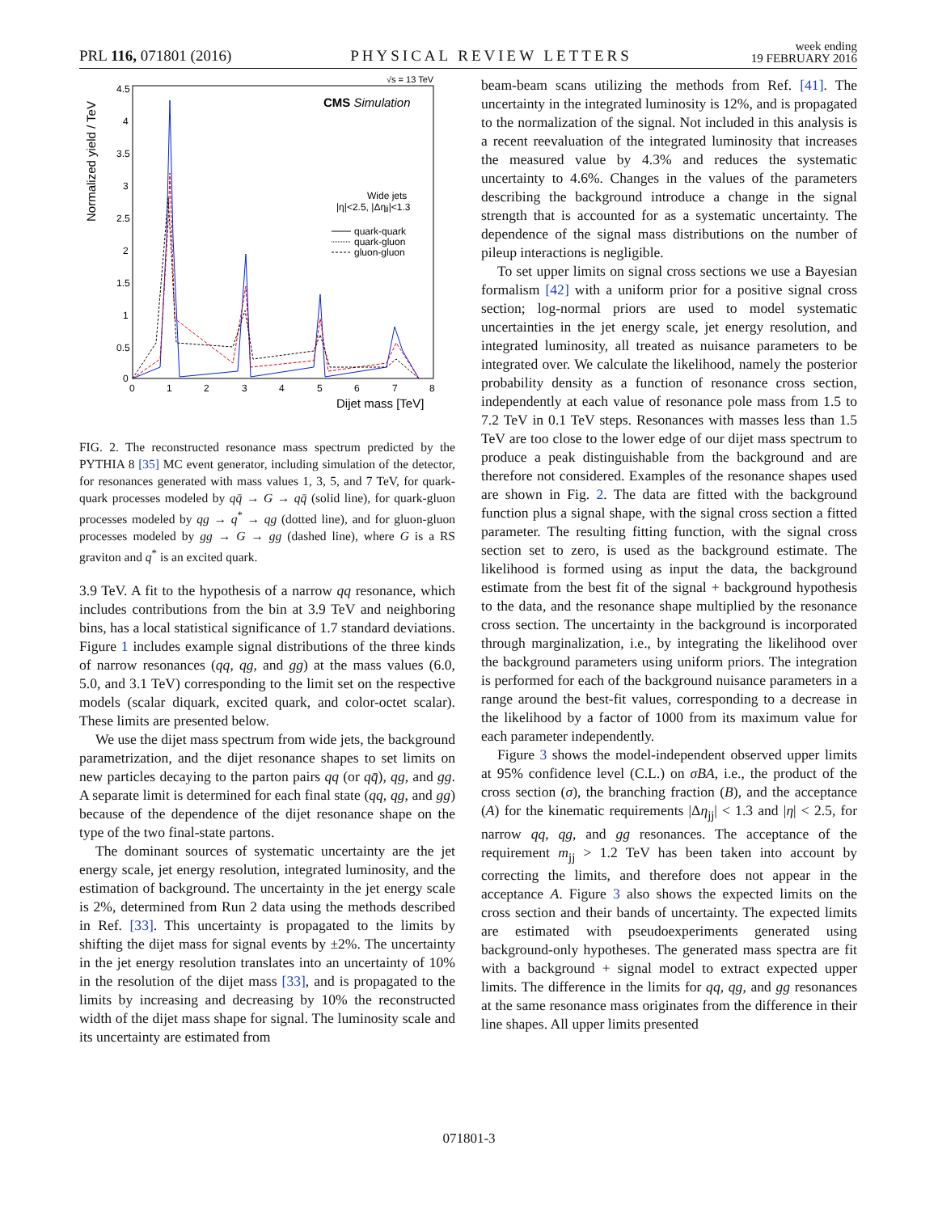PRL 116, 071801 (2016) PHYSICAL REVIEW LETTERS week ending
19 FEBRUARY 2016
√s = 13 TeV
CMS Simulation
Normalized yield / TeV
4.5
4
3.5
3
2.5
2
1.5
1
0.5
0
0
1
2
3
4
5
6
7
8
Dijet mass [TeV]
Wide jets
|η|<2.5, |Δηjj|<1.3
quark-quark
quark-gluon
gluon-gluon
FIG. 2. The reconstructed resonance mass spectrum predicted by the PYTHIA 8 [35] MC event generator, including simulation of the detector, for resonances generated with mass values 1, 3, 5, and 7 TeV, for quark-quark processes modeled by qq̄ → G → qq̄ (solid line), for quark-gluon processes modeled by qg → q<sup>*</sup> → qg (dotted line), and for gluon-gluon processes modeled by gg → G → gg (dashed line), where G is a RS graviton and q<sup>*</sup> is an excited quark.
3.9 TeV. A fit to the hypothesis of a narrow qq resonance, which includes contributions from the bin at 3.9 TeV and neighboring bins, has a local statistical significance of 1.7 standard deviations. Figure 1 includes example signal distributions of the three kinds of narrow resonances (qq, qg, and gg) at the mass values (6.0, 5.0, and 3.1 TeV) corresponding to the limit set on the respective models (scalar diquark, excited quark, and color-octet scalar). These limits are presented below.
We use the dijet mass spectrum from wide jets, the background parametrization, and the dijet resonance shapes to set limits on new particles decaying to the parton pairs qq (or qq̄), qg, and gg. A separate limit is determined for each final state (qq, qg, and gg) because of the dependence of the dijet resonance shape on the type of the two final-state partons.
The dominant sources of systematic uncertainty are the jet energy scale, jet energy resolution, integrated luminosity, and the estimation of background. The uncertainty in the jet energy scale is 2%, determined from Run 2 data using the methods described in Ref. [33]. This uncertainty is propagated to the limits by shifting the dijet mass for signal events by ±2%. The uncertainty in the jet energy resolution translates into an uncertainty of 10% in the resolution of the dijet mass [33], and is propagated to the limits by increasing and decreasing by 10% the reconstructed width of the dijet mass shape for signal. The luminosity scale and its uncertainty are estimated from
beam-beam scans utilizing the methods from Ref. [41]. The uncertainty in the integrated luminosity is 12%, and is propagated to the normalization of the signal. Not included in this analysis is a recent reevaluation of the integrated luminosity that increases the measured value by 4.3% and reduces the systematic uncertainty to 4.6%. Changes in the values of the parameters describing the background introduce a change in the signal strength that is accounted for as a systematic uncertainty. The dependence of the signal mass distributions on the number of pileup interactions is negligible.
To set upper limits on signal cross sections we use a Bayesian formalism [42] with a uniform prior for a positive signal cross section; log-normal priors are used to model systematic uncertainties in the jet energy scale, jet energy resolution, and integrated luminosity, all treated as nuisance parameters to be integrated over. We calculate the likelihood, namely the posterior probability density as a function of resonance cross section, independently at each value of resonance pole mass from 1.5 to 7.2 TeV in 0.1 TeV steps. Resonances with masses less than 1.5 TeV are too close to the lower edge of our dijet mass spectrum to produce a peak distinguishable from the background and are therefore not considered. Examples of the resonance shapes used are shown in Fig. 2. The data are fitted with the background function plus a signal shape, with the signal cross section a fitted parameter. The resulting fitting function, with the signal cross section set to zero, is used as the background estimate. The likelihood is formed using as input the data, the background estimate from the best fit of the signal + background hypothesis to the data, and the resonance shape multiplied by the resonance cross section. The uncertainty in the background is incorporated through marginalization, i.e., by integrating the likelihood over the background parameters using uniform priors. The integration is performed for each of the background nuisance parameters in a range around the best-fit values, corresponding to a decrease in the likelihood by a factor of 1000 from its maximum value for each parameter independently.
Figure 3 shows the model-independent observed upper limits at 95% confidence level (C.L.) on σBA, i.e., the product of the cross section (σ), the branching fraction (B), and the acceptance (A) for the kinematic requirements |Δη<sub>jj</sub>| < 1.3 and |η| < 2.5, for narrow qq, qg, and gg resonances. The acceptance of the requirement m<sub>jj</sub> > 1.2 TeV has been taken into account by correcting the limits, and therefore does not appear in the acceptance A. Figure 3 also shows the expected limits on the cross section and their bands of uncertainty. The expected limits are estimated with pseudoexperiments generated using background-only hypotheses. The generated mass spectra are fit with a background + signal model to extract expected upper limits. The difference in the limits for qq, qg, and gg resonances at the same resonance mass originates from the difference in their line shapes. All upper limits presented
071801-3